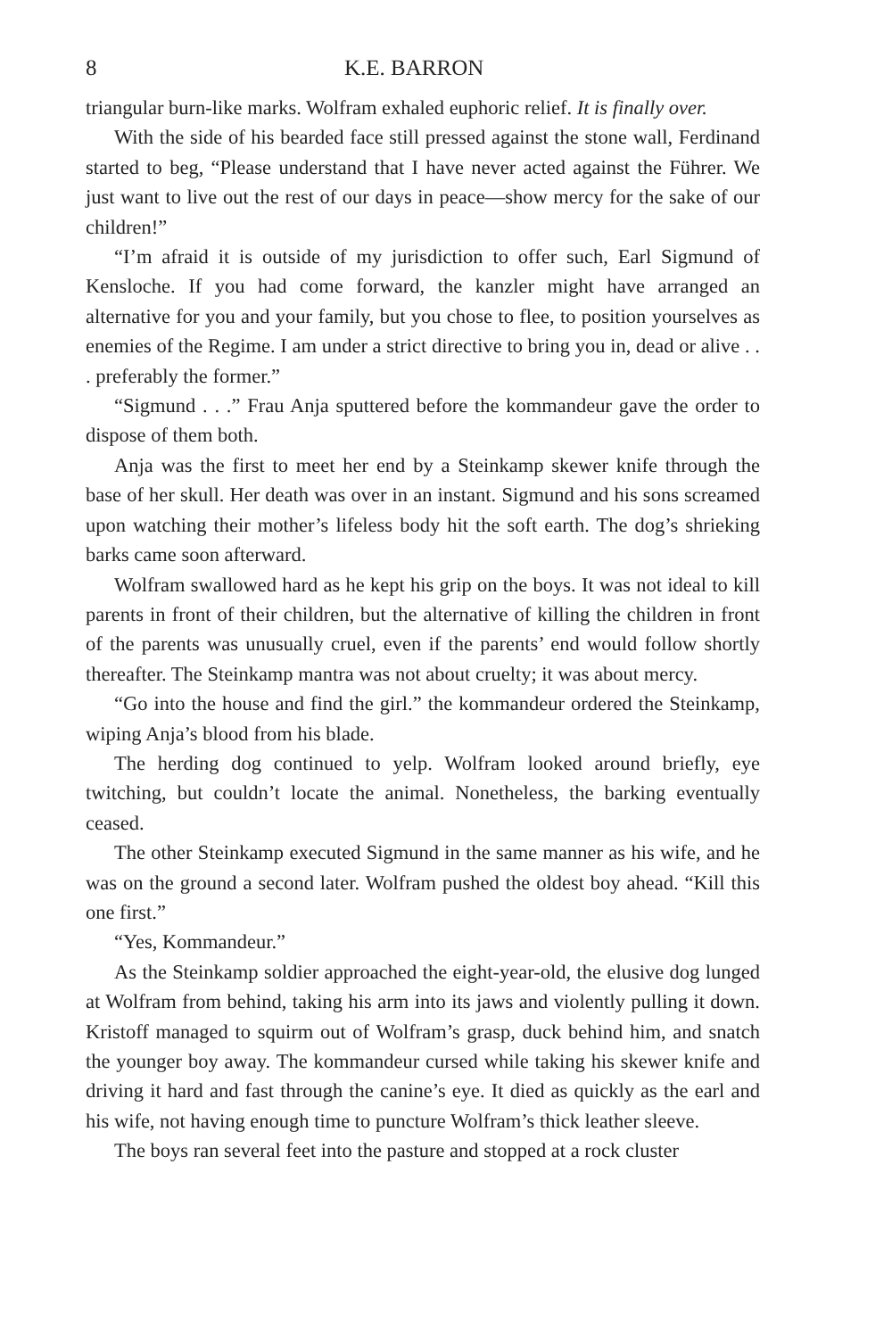8 K.E. BARRON
triangular burn-like marks. Wolfram exhaled euphoric relief. It is finally over.
With the side of his bearded face still pressed against the stone wall, Ferdinand started to beg, “Please understand that I have never acted against the Führer. We just want to live out the rest of our days in peace—show mercy for the sake of our children!”
“I’m afraid it is outside of my jurisdiction to offer such, Earl Sigmund of Kensloche. If you had come forward, the kanzler might have arranged an alternative for you and your family, but you chose to flee, to position yourselves as enemies of the Regime. I am under a strict directive to bring you in, dead or alive . . . preferably the former.”
“Sigmund . . .” Frau Anja sputtered before the kommandeur gave the order to dispose of them both.
Anja was the first to meet her end by a Steinkamp skewer knife through the base of her skull. Her death was over in an instant. Sigmund and his sons screamed upon watching their mother’s lifeless body hit the soft earth. The dog’s shrieking barks came soon afterward.
Wolfram swallowed hard as he kept his grip on the boys. It was not ideal to kill parents in front of their children, but the alternative of killing the children in front of the parents was unusually cruel, even if the parents’ end would follow shortly thereafter. The Steinkamp mantra was not about cruelty; it was about mercy.
“Go into the house and find the girl.” the kommandeur ordered the Steinkamp, wiping Anja’s blood from his blade.
The herding dog continued to yelp. Wolfram looked around briefly, eye twitching, but couldn’t locate the animal. Nonetheless, the barking eventually ceased.
The other Steinkamp executed Sigmund in the same manner as his wife, and he was on the ground a second later. Wolfram pushed the oldest boy ahead. “Kill this one first.”
“Yes, Kommandeur.”
As the Steinkamp soldier approached the eight-year-old, the elusive dog lunged at Wolfram from behind, taking his arm into its jaws and violently pulling it down. Kristoff managed to squirm out of Wolfram’s grasp, duck behind him, and snatch the younger boy away. The kommandeur cursed while taking his skewer knife and driving it hard and fast through the canine’s eye. It died as quickly as the earl and his wife, not having enough time to puncture Wolfram’s thick leather sleeve.
The boys ran several feet into the pasture and stopped at a rock cluster